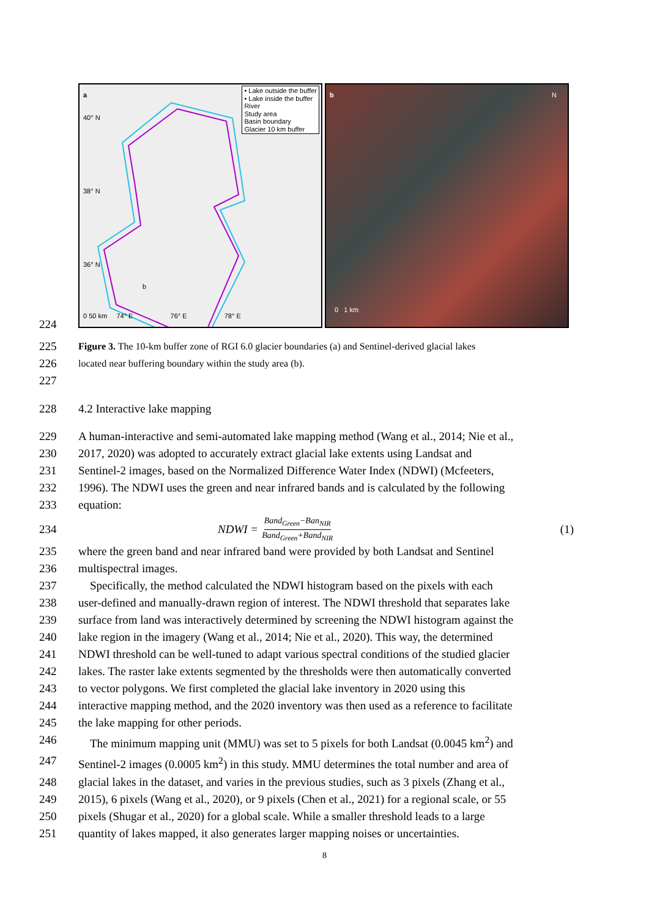224
a
• Lake outside the buffer
• Lake inside the buffer
River
Study area
Basin boundary
Glacier 10 km buffer
0 50 km 74° E 76° E 78° E
40° N
38° N
36° N
b
b N
0 1 km
225 Figure 3. The 10-km buffer zone of RGI 6.0 glacier boundaries (a) and Sentinel-derived glacial lakes
226 located near buffering boundary within the study area (b).
227
228 4.2 Interactive lake mapping
229 A human-interactive and semi-automated lake mapping method (Wang et al., 2014; Nie et al.,
230 2017, 2020) was adopted to accurately extract glacial lake extents using Landsat and
231 Sentinel-2 images, based on the Normalized Difference Water Index (NDWI) (Mcfeeters,
232 1996). The NDWI uses the green and near infrared bands and is calculated by the following
233 equation:
234 NDWI = Band<sub>Green</sub>−Ban<sub>NIR</sub> Band<sub>Green</sub>+Band<sub>NIR</sub> (1)
235 where the green band and near infrared band were provided by both Landsat and Sentinel
236 multispectral images.
237 Specifically, the method calculated the NDWI histogram based on the pixels with each
238 user-defined and manually-drawn region of interest. The NDWI threshold that separates lake
239 surface from land was interactively determined by screening the NDWI histogram against the
240 lake region in the imagery (Wang et al., 2014; Nie et al., 2020). This way, the determined
241 NDWI threshold can be well-tuned to adapt various spectral conditions of the studied glacier
242 lakes. The raster lake extents segmented by the thresholds were then automatically converted
243 to vector polygons. We first completed the glacial lake inventory in 2020 using this
244 interactive mapping method, and the 2020 inventory was then used as a reference to facilitate
245 the lake mapping for other periods.
246 The minimum mapping unit (MMU) was set to 5 pixels for both Landsat (0.0045 km<sup>2</sup>) and
247 Sentinel-2 images (0.0005 km<sup>2</sup>) in this study. MMU determines the total number and area of
248 glacial lakes in the dataset, and varies in the previous studies, such as 3 pixels (Zhang et al.,
249 2015), 6 pixels (Wang et al., 2020), or 9 pixels (Chen et al., 2021) for a regional scale, or 55
250 pixels (Shugar et al., 2020) for a global scale. While a smaller threshold leads to a large
251 quantity of lakes mapped, it also generates larger mapping noises or uncertainties.
8